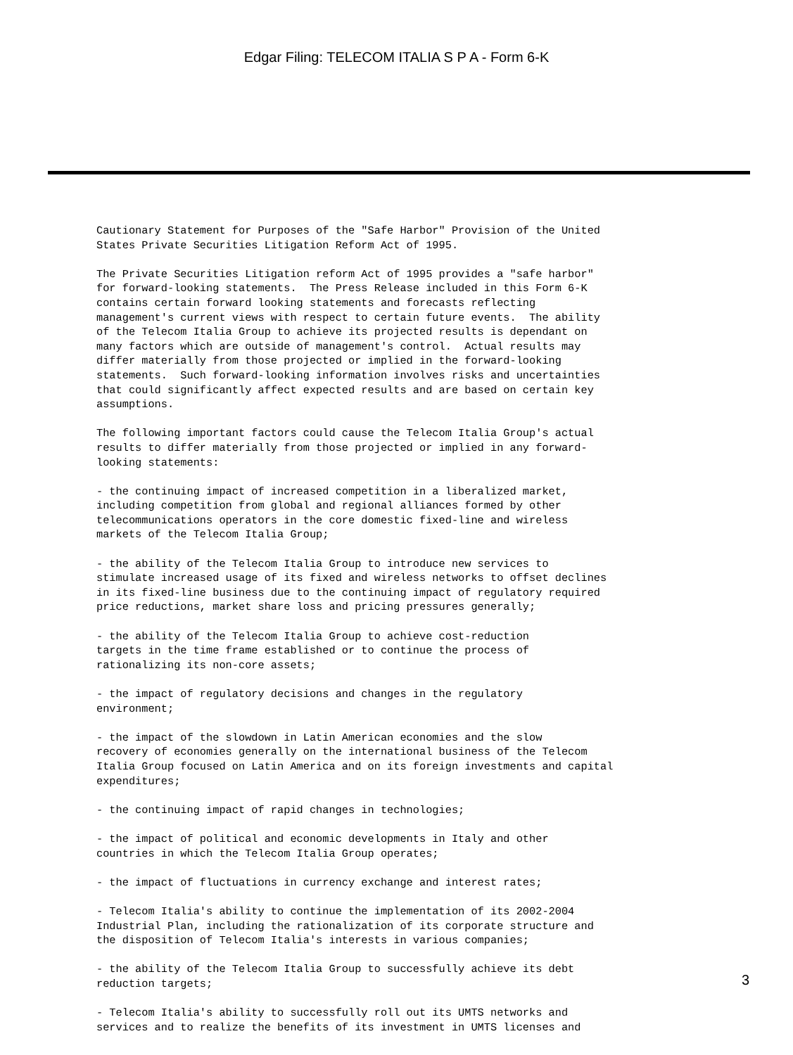Edgar Filing: TELECOM ITALIA S P A - Form 6-K
Cautionary Statement for Purposes of the "Safe Harbor" Provision of the United
States Private Securities Litigation Reform Act of 1995.

The Private Securities Litigation reform Act of 1995 provides a "safe harbor"
for forward-looking statements.  The Press Release included in this Form 6-K
contains certain forward looking statements and forecasts reflecting
management's current views with respect to certain future events.  The ability
of the Telecom Italia Group to achieve its projected results is dependant on
many factors which are outside of management's control.  Actual results may
differ materially from those projected or implied in the forward-looking
statements.  Such forward-looking information involves risks and uncertainties
that could significantly affect expected results and are based on certain key
assumptions.

The following important factors could cause the Telecom Italia Group's actual
results to differ materially from those projected or implied in any forward-
looking statements:

- the continuing impact of increased competition in a liberalized market,
including competition from global and regional alliances formed by other
telecommunications operators in the core domestic fixed-line and wireless
markets of the Telecom Italia Group;

- the ability of the Telecom Italia Group to introduce new services to
stimulate increased usage of its fixed and wireless networks to offset declines
in its fixed-line business due to the continuing impact of regulatory required
price reductions, market share loss and pricing pressures generally;

- the ability of the Telecom Italia Group to achieve cost-reduction
targets in the time frame established or to continue the process of
rationalizing its non-core assets;

- the impact of regulatory decisions and changes in the regulatory
environment;

- the impact of the slowdown in Latin American economies and the slow
recovery of economies generally on the international business of the Telecom
Italia Group focused on Latin America and on its foreign investments and capital
expenditures;

- the continuing impact of rapid changes in technologies;

- the impact of political and economic developments in Italy and other
countries in which the Telecom Italia Group operates;

- the impact of fluctuations in currency exchange and interest rates;

- Telecom Italia's ability to continue the implementation of its 2002-2004
Industrial Plan, including the rationalization of its corporate structure and
the disposition of Telecom Italia's interests in various companies;

- the ability of the Telecom Italia Group to successfully achieve its debt
reduction targets;

- Telecom Italia's ability to successfully roll out its UMTS networks and
services and to realize the benefits of its investment in UMTS licenses and
3